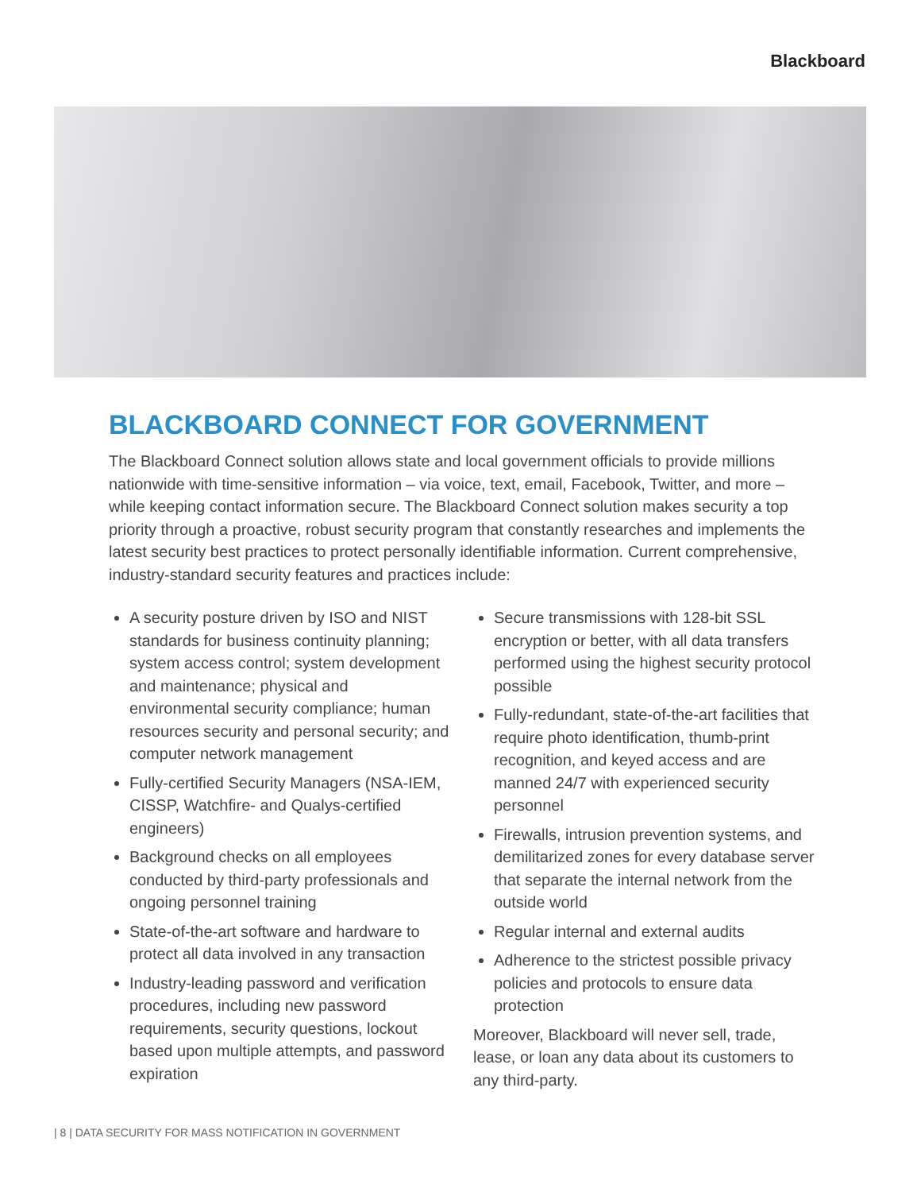Blackboard
BLACKBOARD CONNECT FOR GOVERNMENT
The Blackboard Connect solution allows state and local government officials to provide millions nationwide with time-sensitive information – via voice, text, email, Facebook, Twitter, and more – while keeping contact information secure. The Blackboard Connect solution makes security a top priority through a proactive, robust security program that constantly researches and implements the latest security best practices to protect personally identifiable information. Current comprehensive, industry-standard security features and practices include:
A security posture driven by ISO and NIST standards for business continuity planning; system access control; system development and maintenance; physical and environmental security compliance; human resources security and personal security; and computer network management
Fully-certified Security Managers (NSA-IEM, CISSP, Watchfire- and Qualys-certified engineers)
Background checks on all employees conducted by third-party professionals and ongoing personnel training
State-of-the-art software and hardware to protect all data involved in any transaction
Industry-leading password and verification procedures, including new password requirements, security questions, lockout based upon multiple attempts, and password expiration
Secure transmissions with 128-bit SSL encryption or better, with all data transfers performed using the highest security protocol possible
Fully-redundant, state-of-the-art facilities that require photo identification, thumb-print recognition, and keyed access and are manned 24/7 with experienced security personnel
Firewalls, intrusion prevention systems, and demilitarized zones for every database server that separate the internal network from the outside world
Regular internal and external audits
Adherence to the strictest possible privacy policies and protocols to ensure data protection
Moreover, Blackboard will never sell, trade, lease, or loan any data about its customers to any third-party.
| 8 | DATA SECURITY FOR MASS NOTIFICATION IN GOVERNMENT